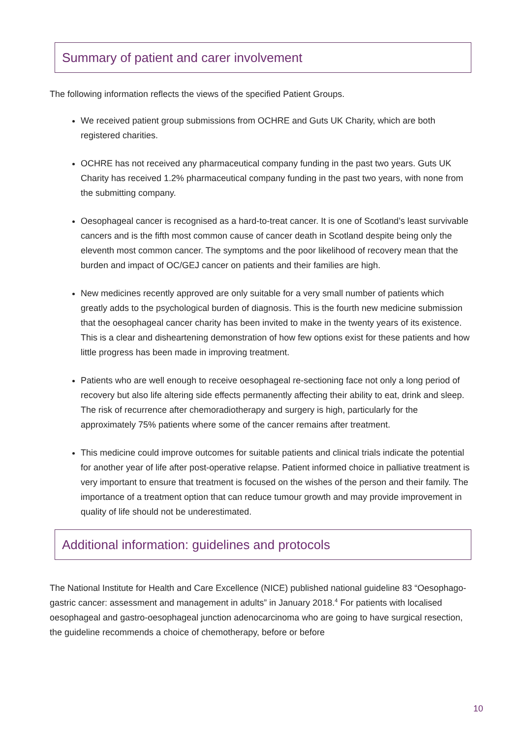Summary of patient and carer involvement
The following information reflects the views of the specified Patient Groups.
We received patient group submissions from OCHRE and Guts UK Charity, which are both registered charities.
OCHRE has not received any pharmaceutical company funding in the past two years. Guts UK Charity has received 1.2% pharmaceutical company funding in the past two years, with none from the submitting company.
Oesophageal cancer is recognised as a hard-to-treat cancer. It is one of Scotland’s least survivable cancers and is the fifth most common cause of cancer death in Scotland despite being only the eleventh most common cancer. The symptoms and the poor likelihood of recovery mean that the burden and impact of OC/GEJ cancer on patients and their families are high.
New medicines recently approved are only suitable for a very small number of patients which greatly adds to the psychological burden of diagnosis. This is the fourth new medicine submission that the oesophageal cancer charity has been invited to make in the twenty years of its existence. This is a clear and disheartening demonstration of how few options exist for these patients and how little progress has been made in improving treatment.
Patients who are well enough to receive oesophageal re-sectioning face not only a long period of recovery but also life altering side effects permanently affecting their ability to eat, drink and sleep. The risk of recurrence after chemoradiotherapy and surgery is high, particularly for the approximately 75% patients where some of the cancer remains after treatment.
This medicine could improve outcomes for suitable patients and clinical trials indicate the potential for another year of life after post-operative relapse. Patient informed choice in palliative treatment is very important to ensure that treatment is focused on the wishes of the person and their family. The importance of a treatment option that can reduce tumour growth and may provide improvement in quality of life should not be underestimated.
Additional information: guidelines and protocols
The National Institute for Health and Care Excellence (NICE) published national guideline 83 “Oesophago-gastric cancer: assessment and management in adults” in January 2018.<sup>4</sup> For patients with localised oesophageal and gastro-oesophageal junction adenocarcinoma who are going to have surgical resection, the guideline recommends a choice of chemotherapy, before or before
10